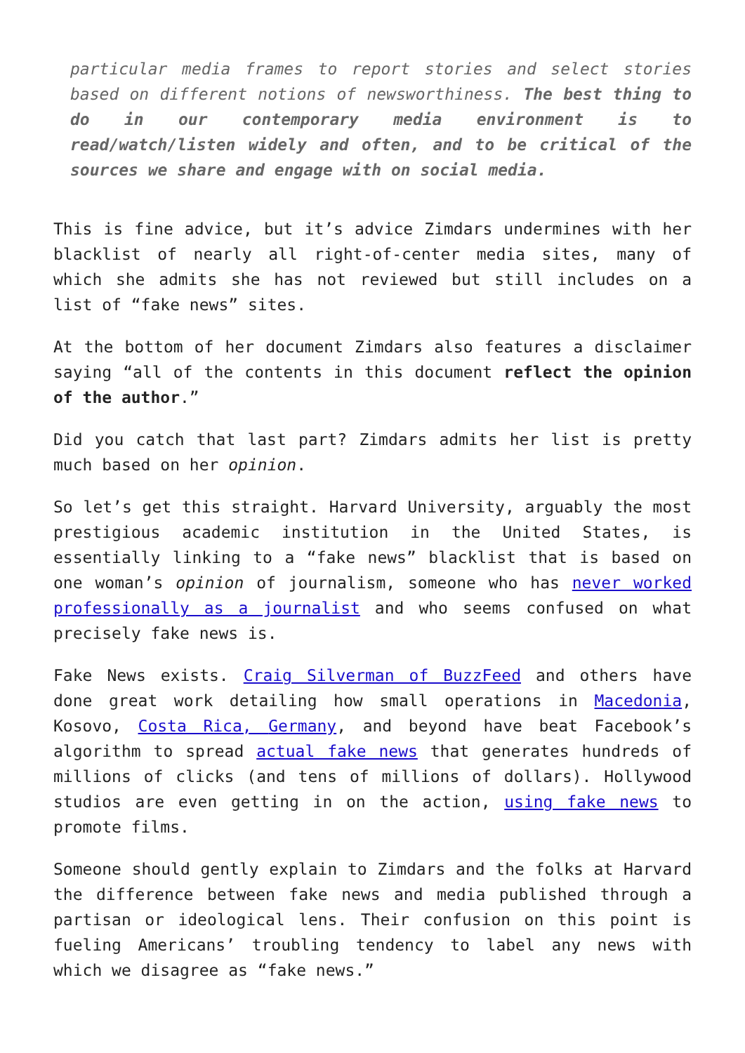particular media frames to report stories and select stories based on different notions of newsworthiness. The best thing to do in our contemporary media environment is to read/watch/listen widely and often, and to be critical of the sources we share and engage with on social media.
This is fine advice, but it’s advice Zimdars undermines with her blacklist of nearly all right-of-center media sites, many of which she admits she has not reviewed but still includes on a list of “fake news” sites.
At the bottom of her document Zimdars also features a disclaimer saying “all of the contents in this document reflect the opinion of the author.”
Did you catch that last part? Zimdars admits her list is pretty much based on her opinion.
So let’s get this straight. Harvard University, arguably the most prestigious academic institution in the United States, is essentially linking to a “fake news” blacklist that is based on one woman’s opinion of journalism, someone who has never worked professionally as a journalist and who seems confused on what precisely fake news is.
Fake News exists. Craig Silverman of BuzzFeed and others have done great work detailing how small operations in Macedonia, Kosovo, Costa Rica, Germany, and beyond have beat Facebook’s algorithm to spread actual fake news that generates hundreds of millions of clicks (and tens of millions of dollars). Hollywood studios are even getting in on the action, using fake news to promote films.
Someone should gently explain to Zimdars and the folks at Harvard the difference between fake news and media published through a partisan or ideological lens. Their confusion on this point is fueling Americans’ troubling tendency to label any news with which we disagree as “fake news.”